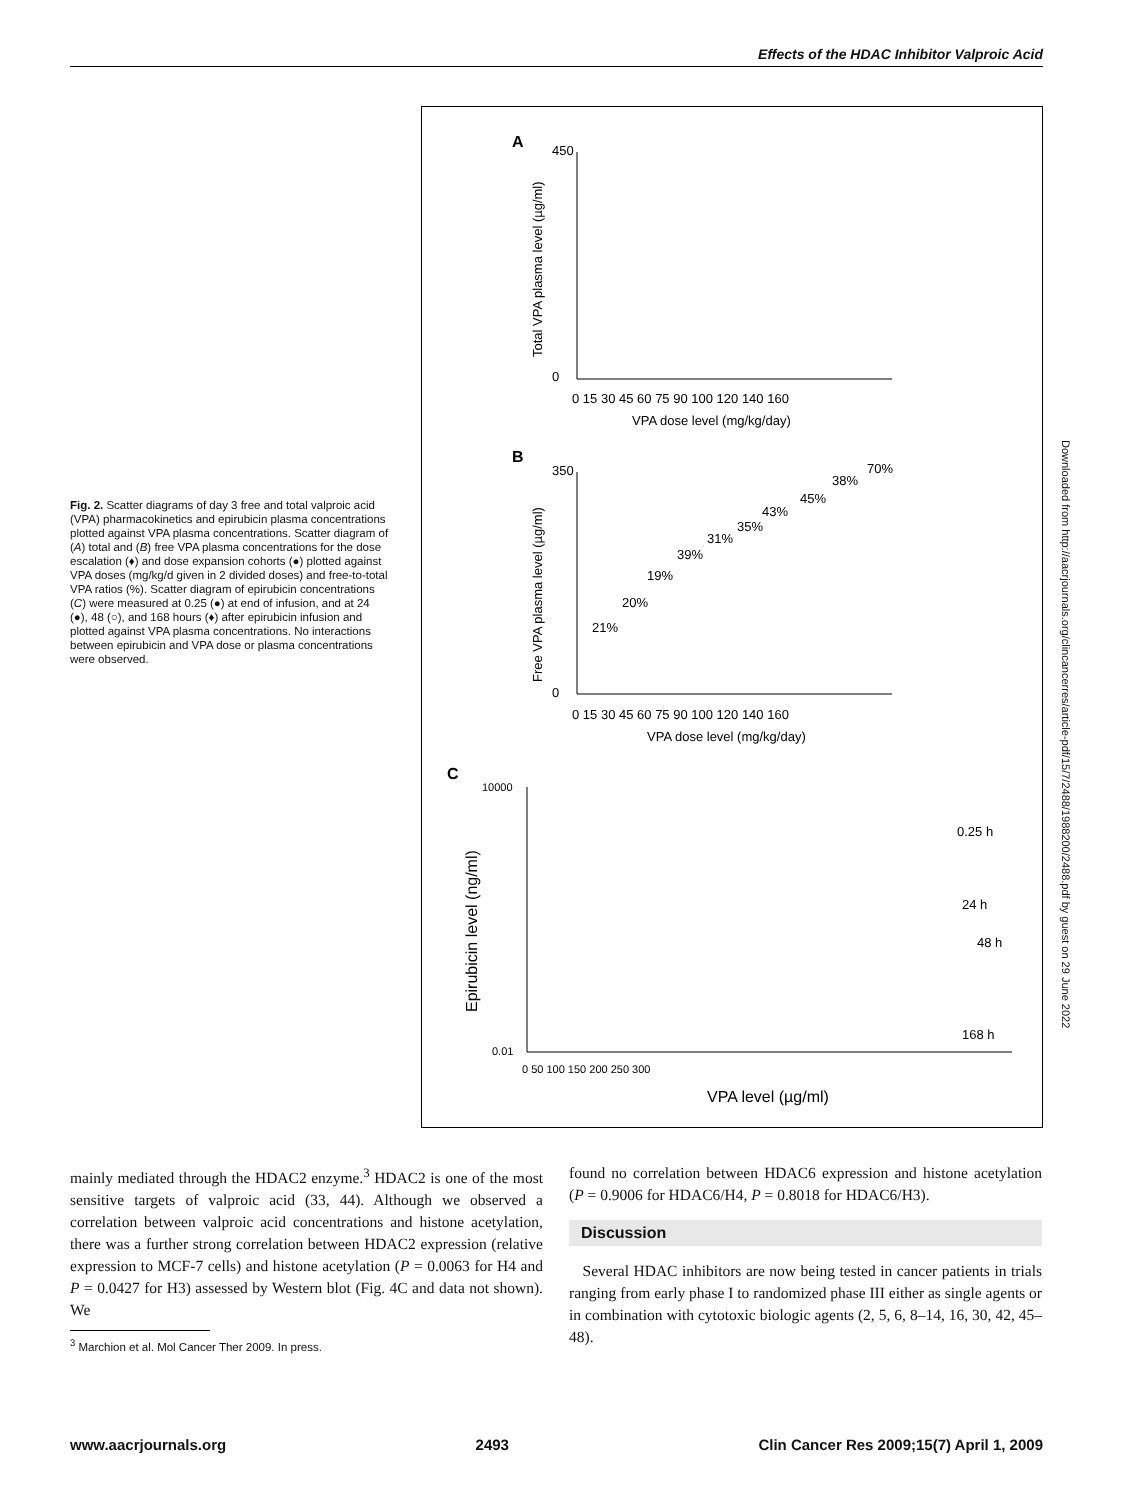Effects of the HDAC Inhibitor Valproic Acid
Fig. 2. Scatter diagrams of day 3 free and total valproic acid (VPA) pharmacokinetics and epirubicin plasma concentrations plotted against VPA plasma concentrations. Scatter diagram of (A) total and (B) free VPA plasma concentrations for the dose escalation (♦) and dose expansion cohorts (●) plotted against VPA doses (mg/kg/d given in 2 divided doses) and free-to-total VPA ratios (%). Scatter diagram of epirubicin concentrations (C) were measured at 0.25 (●) at end of infusion, and at 24 (●), 48 (○), and 168 hours (♦) after epirubicin infusion and plotted against VPA plasma concentrations. No interactions between epirubicin and VPA dose or plasma concentrations were observed.
A
450
0
0 15 30 45 60 75 90 100 120 140 160
VPA dose level (mg/kg/day)
Total VPA plasma level (µg/ml)
B
350
0
21%
20%
19%
39%
31%
35%
43%
45%
38%
70%
0 15 30 45 60 75 90 100 120 140 160
VPA dose level (mg/kg/day)
Free VPA plasma level (µg/ml)
C
10000
0.01
0.25 h
24 h
48 h
168 h
0 50 100 150 200 250 300
VPA level (µg/ml)
Epirubicin level (ng/ml)
Downloaded from http://aacrjournals.org/clincancerres/article-pdf/15/7/2488/1988200/2488.pdf by guest on 29 June 2022
mainly mediated through the HDAC2 enzyme.<sup>3</sup> HDAC2 is one of the most sensitive targets of valproic acid (33, 44). Although we observed a correlation between valproic acid concentrations and histone acetylation, there was a further strong correlation between HDAC2 expression (relative expression to MCF-7 cells) and histone acetylation (P = 0.0063 for H4 and P = 0.0427 for H3) assessed by Western blot (Fig. 4C and data not shown). We
found no correlation between HDAC6 expression and histone acetylation (P = 0.9006 for HDAC6/H4, P = 0.8018 for HDAC6/H3).
Discussion
Several HDAC inhibitors are now being tested in cancer patients in trials ranging from early phase I to randomized phase III either as single agents or in combination with cytotoxic biologic agents (2, 5, 6, 8–14, 16, 30, 42, 45–48).
<sup>3</sup> Marchion et al. Mol Cancer Ther 2009. In press.
www.aacrjournals.org 2493 Clin Cancer Res 2009;15(7) April 1, 2009